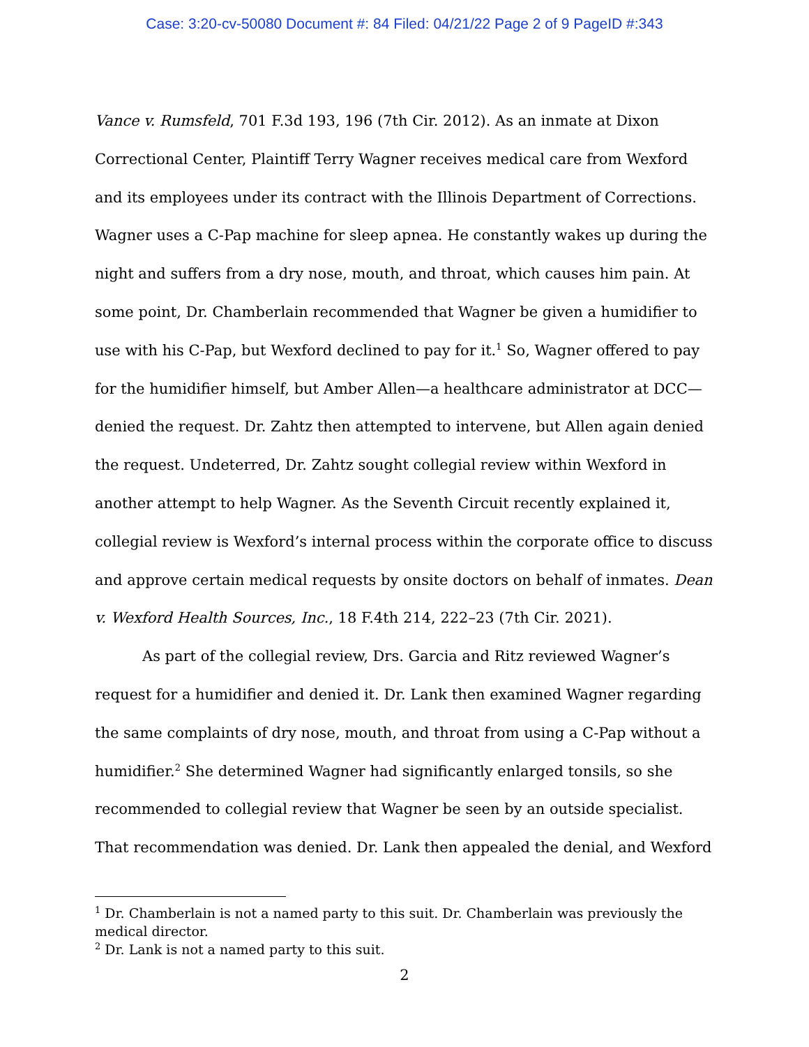Case: 3:20-cv-50080 Document #: 84 Filed: 04/21/22 Page 2 of 9 PageID #:343
Vance v. Rumsfeld, 701 F.3d 193, 196 (7th Cir. 2012). As an inmate at Dixon Correctional Center, Plaintiff Terry Wagner receives medical care from Wexford and its employees under its contract with the Illinois Department of Corrections. Wagner uses a C-Pap machine for sleep apnea. He constantly wakes up during the night and suffers from a dry nose, mouth, and throat, which causes him pain. At some point, Dr. Chamberlain recommended that Wagner be given a humidifier to use with his C-Pap, but Wexford declined to pay for it.<sup>1</sup> So, Wagner offered to pay for the humidifier himself, but Amber Allen—a healthcare administrator at DCC—denied the request. Dr. Zahtz then attempted to intervene, but Allen again denied the request. Undeterred, Dr. Zahtz sought collegial review within Wexford in another attempt to help Wagner. As the Seventh Circuit recently explained it, collegial review is Wexford’s internal process within the corporate office to discuss and approve certain medical requests by onsite doctors on behalf of inmates. Dean v. Wexford Health Sources, Inc., 18 F.4th 214, 222–23 (7th Cir. 2021).
As part of the collegial review, Drs. Garcia and Ritz reviewed Wagner’s request for a humidifier and denied it. Dr. Lank then examined Wagner regarding the same complaints of dry nose, mouth, and throat from using a C-Pap without a humidifier.<sup>2</sup> She determined Wagner had significantly enlarged tonsils, so she recommended to collegial review that Wagner be seen by an outside specialist. That recommendation was denied. Dr. Lank then appealed the denial, and Wexford
<sup>1</sup> Dr. Chamberlain is not a named party to this suit. Dr. Chamberlain was previously the medical director.
<sup>2</sup> Dr. Lank is not a named party to this suit.
2